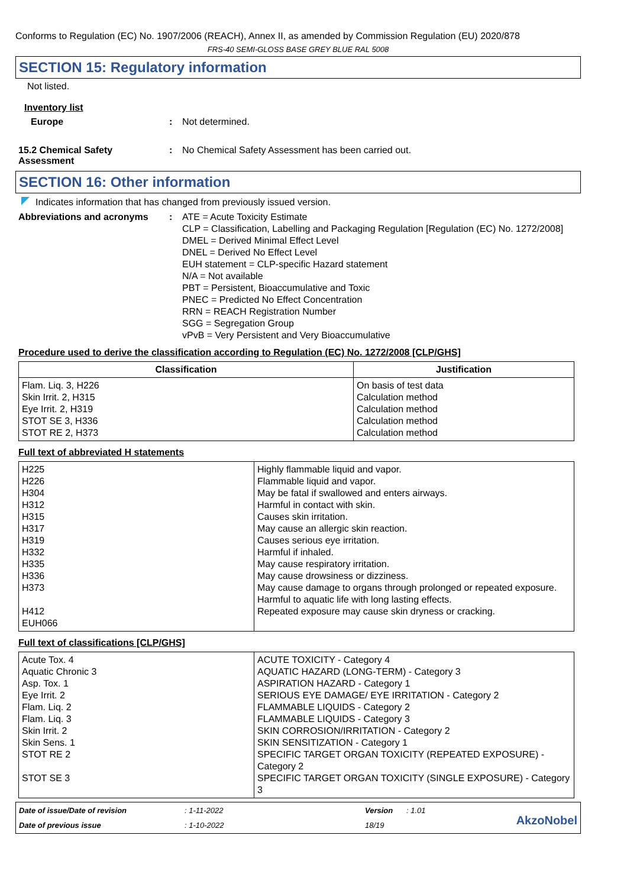Conforms to Regulation (EC) No. 1907/2006 (REACH), Annex II, as amended by Commission Regulation (EU) 2020/878
FRS-40 SEMI-GLOSS BASE GREY BLUE RAL 5008
SECTION 15: Regulatory information
Not listed.
Inventory list
Europe : Not determined.
15.2 Chemical Safety Assessment
: No Chemical Safety Assessment has been carried out.
SECTION 16: Other information
Indicates information that has changed from previously issued version.
Abbreviations and acronyms : ATE = Acute Toxicity Estimate
CLP = Classification, Labelling and Packaging Regulation [Regulation (EC) No. 1272/2008]
DMEL = Derived Minimal Effect Level
DNEL = Derived No Effect Level
EUH statement = CLP-specific Hazard statement
N/A = Not available
PBT = Persistent, Bioaccumulative and Toxic
PNEC = Predicted No Effect Concentration
RRN = REACH Registration Number
SGG = Segregation Group
vPvB = Very Persistent and Very Bioaccumulative
Procedure used to derive the classification according to Regulation (EC) No. 1272/2008 [CLP/GHS]
| Classification | Justification |
| --- | --- |
| Flam. Liq. 3, H226 Skin Irrit. 2, H315 Eye Irrit. 2, H319 STOT SE 3, H336 STOT RE 2, H373 | On basis of test data Calculation method Calculation method Calculation method Calculation method |
Full text of abbreviated H statements
| H225 H226 H304 H312 H315 H317 H319 H332 H335 H336 H373 H412 EUH066 | Highly flammable liquid and vapor. Flammable liquid and vapor. May be fatal if swallowed and enters airways. Harmful in contact with skin. Causes skin irritation. May cause an allergic skin reaction. Causes serious eye irritation. Harmful if inhaled. May cause respiratory irritation. May cause drowsiness or dizziness. May cause damage to organs through prolonged or repeated exposure. Harmful to aquatic life with long lasting effects. Repeated exposure may cause skin dryness or cracking. |
Full text of classifications [CLP/GHS]
| Acute Tox. 4 Aquatic Chronic 3 Asp. Tox. 1 Eye Irrit. 2 Flam. Liq. 2 Flam. Liq. 3 Skin Irrit. 2 Skin Sens. 1 STOT RE 2 STOT SE 3 | ACUTE TOXICITY - Category 4 AQUATIC HAZARD (LONG-TERM) - Category 3 ASPIRATION HAZARD - Category 1 SERIOUS EYE DAMAGE/ EYE IRRITATION - Category 2 FLAMMABLE LIQUIDS - Category 2 FLAMMABLE LIQUIDS - Category 3 SKIN CORROSION/IRRITATION - Category 2 SKIN SENSITIZATION - Category 1 SPECIFIC TARGET ORGAN TOXICITY (REPEATED EXPOSURE) - Category 2 SPECIFIC TARGET ORGAN TOXICITY (SINGLE EXPOSURE) - Category 3 |
Date of issue/Date of revision
: 1-11-2022
Version
: 1.01
Date of previous issue
: 1-10-2022
18/19
AkzoNobel